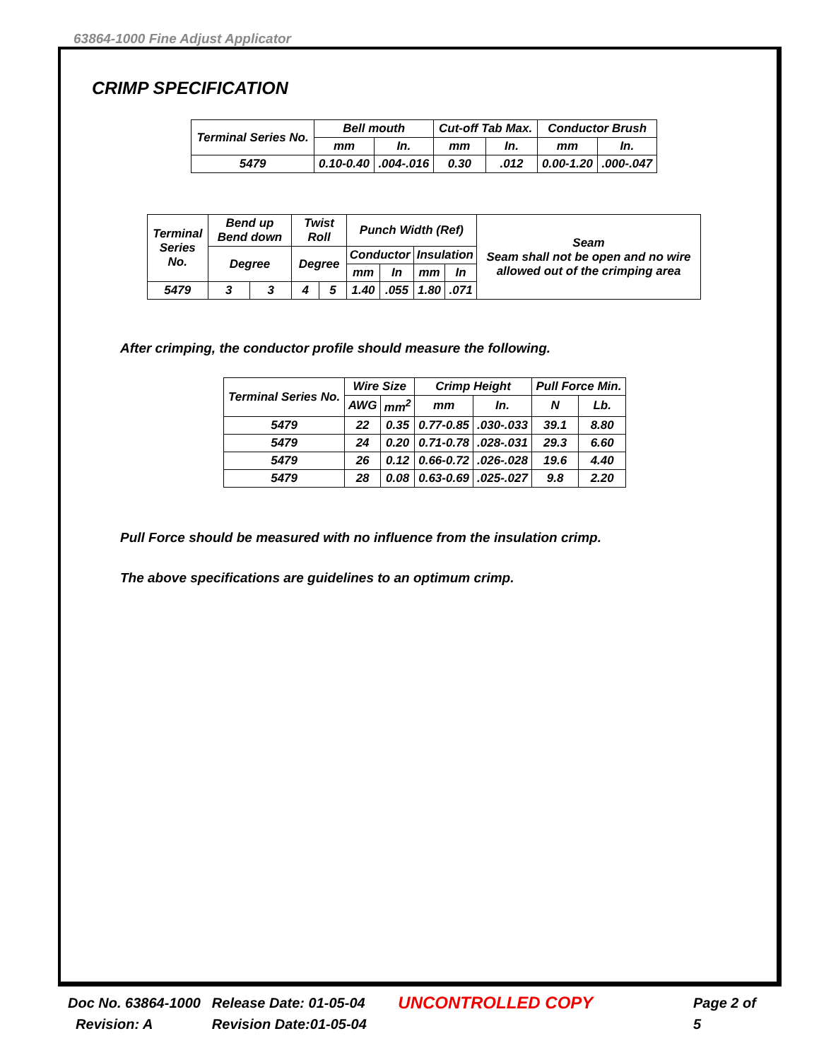63864-1000 Fine Adjust Applicator
CRIMP SPECIFICATION
| Terminal Series No. | Bell mouth | | Cut-off Tab Max. | | Conductor Brush | |
| --- | --- | --- | --- | --- | --- | --- |
| | mm | In. | mm | In. | mm | In. |
| 5479 | 0.10-0.40 | .004-.016 | 0.30 | .012 | 0.00-1.20 | .000-.047 |
| Terminal Series No. | Bend up Bend down | | Twist Roll | | Punch Width (Ref) | | | | Seam Seam shall not be open and no wire allowed out of the crimping area |
| --- | --- | --- | --- | --- | --- | --- | --- | --- | --- |
| | Degree | | Degree | | Conductor | | Insulation | | |
| | | | | | mm | In | mm | In | |
| 5479 | 3 | 3 | 4 | 5 | 1.40 | .055 | 1.80 | .071 | |
After crimping, the conductor profile should measure the following.
| Terminal Series No. | Wire Size | | Crimp Height | | Pull Force Min. | |
| --- | --- | --- | --- | --- | --- | --- |
| | AWG | mm<sup>2</sup> | mm | In. | N | Lb. |
| 5479 | 22 | 0.35 | 0.77-0.85 | .030-.033 | 39.1 | 8.80 |
| 5479 | 24 | 0.20 | 0.71-0.78 | .028-.031 | 29.3 | 6.60 |
| 5479 | 26 | 0.12 | 0.66-0.72 | .026-.028 | 19.6 | 4.40 |
| 5479 | 28 | 0.08 | 0.63-0.69 | .025-.027 | 9.8 | 2.20 |
Pull Force should be measured with no influence from the insulation crimp.
The above specifications are guidelines to an optimum crimp.
Doc No. 63864-1000
Revision: A
Release Date: 01-05-04
Revision Date:01-05-04
UNCONTROLLED COPY
Page 2 of 5